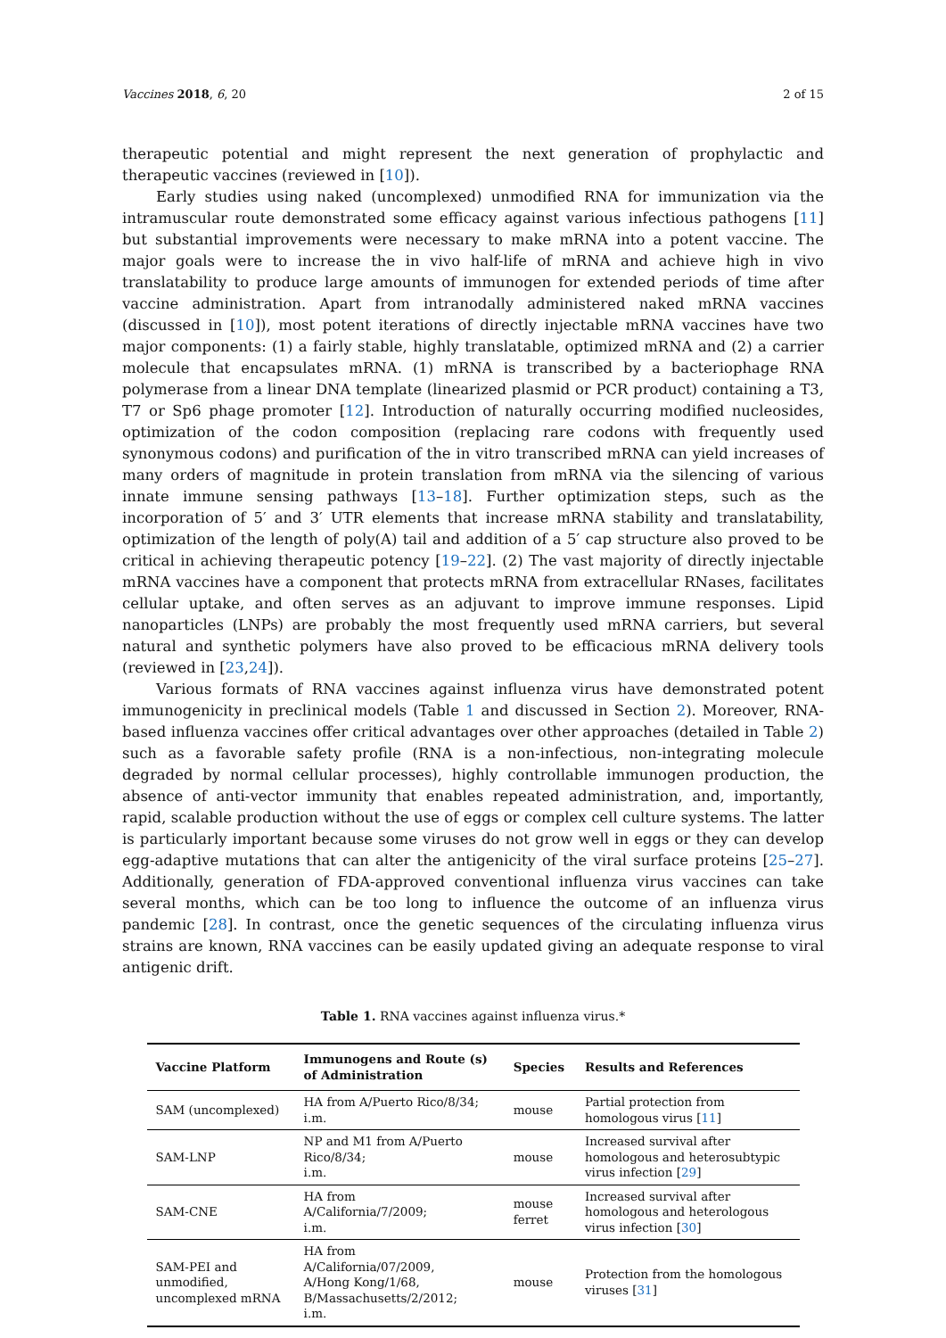Vaccines 2018, 6, 20 2 of 15
therapeutic potential and might represent the next generation of prophylactic and therapeutic vaccines (reviewed in [10]).
Early studies using naked (uncomplexed) unmodified RNA for immunization via the intramuscular route demonstrated some efficacy against various infectious pathogens [11] but substantial improvements were necessary to make mRNA into a potent vaccine. The major goals were to increase the in vivo half-life of mRNA and achieve high in vivo translatability to produce large amounts of immunogen for extended periods of time after vaccine administration. Apart from intranodally administered naked mRNA vaccines (discussed in [10]), most potent iterations of directly injectable mRNA vaccines have two major components: (1) a fairly stable, highly translatable, optimized mRNA and (2) a carrier molecule that encapsulates mRNA. (1) mRNA is transcribed by a bacteriophage RNA polymerase from a linear DNA template (linearized plasmid or PCR product) containing a T3, T7 or Sp6 phage promoter [12]. Introduction of naturally occurring modified nucleosides, optimization of the codon composition (replacing rare codons with frequently used synonymous codons) and purification of the in vitro transcribed mRNA can yield increases of many orders of magnitude in protein translation from mRNA via the silencing of various innate immune sensing pathways [13–18]. Further optimization steps, such as the incorporation of 5′ and 3′ UTR elements that increase mRNA stability and translatability, optimization of the length of poly(A) tail and addition of a 5′ cap structure also proved to be critical in achieving therapeutic potency [19–22]. (2) The vast majority of directly injectable mRNA vaccines have a component that protects mRNA from extracellular RNases, facilitates cellular uptake, and often serves as an adjuvant to improve immune responses. Lipid nanoparticles (LNPs) are probably the most frequently used mRNA carriers, but several natural and synthetic polymers have also proved to be efficacious mRNA delivery tools (reviewed in [23,24]).
Various formats of RNA vaccines against influenza virus have demonstrated potent immunogenicity in preclinical models (Table 1 and discussed in Section 2). Moreover, RNA-based influenza vaccines offer critical advantages over other approaches (detailed in Table 2) such as a favorable safety profile (RNA is a non-infectious, non-integrating molecule degraded by normal cellular processes), highly controllable immunogen production, the absence of anti-vector immunity that enables repeated administration, and, importantly, rapid, scalable production without the use of eggs or complex cell culture systems. The latter is particularly important because some viruses do not grow well in eggs or they can develop egg-adaptive mutations that can alter the antigenicity of the viral surface proteins [25–27]. Additionally, generation of FDA-approved conventional influenza virus vaccines can take several months, which can be too long to influence the outcome of an influenza virus pandemic [28]. In contrast, once the genetic sequences of the circulating influenza virus strains are known, RNA vaccines can be easily updated giving an adequate response to viral antigenic drift.
Table 1. RNA vaccines against influenza virus.*
| Vaccine Platform | Immunogens and Route (s) of Administration | Species | Results and References |
| --- | --- | --- | --- |
| SAM (uncomplexed) | HA from A/Puerto Rico/8/34; i.m. | mouse | Partial protection from homologous virus [ 11 ] |
| SAM-LNP | NP and M1 from A/Puerto Rico/8/34; i.m. | mouse | Increased survival after homologous and heterosubtypic virus infection [ 29 ] |
| SAM-CNE | HA from A/California/7/2009; i.m. | mouse ferret | Increased survival after homologous and heterologous virus infection [ 30 ] |
| SAM-PEI and unmodified, uncomplexed mRNA | HA from A/California/07/2009, A/Hong Kong/1/68, B/Massachusetts/2/2012; i.m. | mouse | Protection from the homologous viruses [ 31 ] |